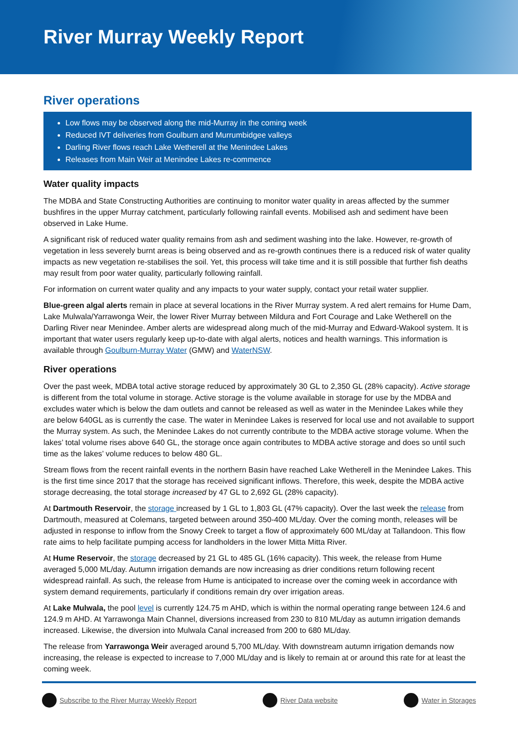River Murray Weekly Report
River operations
Low flows may be observed along the mid-Murray in the coming week
Reduced IVT deliveries from Goulburn and Murrumbidgee valleys
Darling River flows reach Lake Wetherell at the Menindee Lakes
Releases from Main Weir at Menindee Lakes re-commence
Water quality impacts
The MDBA and State Constructing Authorities are continuing to monitor water quality in areas affected by the summer bushfires in the upper Murray catchment, particularly following rainfall events. Mobilised ash and sediment have been observed in Lake Hume.
A significant risk of reduced water quality remains from ash and sediment washing into the lake. However, re-growth of vegetation in less severely burnt areas is being observed and as re-growth continues there is a reduced risk of water quality impacts as new vegetation re-stabilises the soil. Yet, this process will take time and it is still possible that further fish deaths may result from poor water quality, particularly following rainfall.
For information on current water quality and any impacts to your water supply, contact your retail water supplier.
Blue-green algal alerts remain in place at several locations in the River Murray system. A red alert remains for Hume Dam, Lake Mulwala/Yarrawonga Weir, the lower River Murray between Mildura and Fort Courage and Lake Wetherell on the Darling River near Menindee. Amber alerts are widespread along much of the mid-Murray and Edward-Wakool system. It is important that water users regularly keep up-to-date with algal alerts, notices and health warnings. This information is available through Goulburn-Murray Water (GMW) and WaterNSW.
River operations
Over the past week, MDBA total active storage reduced by approximately 30 GL to 2,350 GL (28% capacity). Active storage is different from the total volume in storage. Active storage is the volume available in storage for use by the MDBA and excludes water which is below the dam outlets and cannot be released as well as water in the Menindee Lakes while they are below 640GL as is currently the case. The water in Menindee Lakes is reserved for local use and not available to support the Murray system. As such, the Menindee Lakes do not currently contribute to the MDBA active storage volume. When the lakes’ total volume rises above 640 GL, the storage once again contributes to MDBA active storage and does so until such time as the lakes’ volume reduces to below 480 GL.
Stream flows from the recent rainfall events in the northern Basin have reached Lake Wetherell in the Menindee Lakes. This is the first time since 2017 that the storage has received significant inflows. Therefore, this week, despite the MDBA active storage decreasing, the total storage increased by 47 GL to 2,692 GL (28% capacity).
At Dartmouth Reservoir, the storage increased by 1 GL to 1,803 GL (47% capacity). Over the last week the release from Dartmouth, measured at Colemans, targeted between around 350-400 ML/day. Over the coming month, releases will be adjusted in response to inflow from the Snowy Creek to target a flow of approximately 600 ML/day at Tallandoon. This flow rate aims to help facilitate pumping access for landholders in the lower Mitta Mitta River.
At Hume Reservoir, the storage decreased by 21 GL to 485 GL (16% capacity). This week, the release from Hume averaged 5,000 ML/day. Autumn irrigation demands are now increasing as drier conditions return following recent widespread rainfall. As such, the release from Hume is anticipated to increase over the coming week in accordance with system demand requirements, particularly if conditions remain dry over irrigation areas.
At Lake Mulwala, the pool level is currently 124.75 m AHD, which is within the normal operating range between 124.6 and 124.9 m AHD. At Yarrawonga Main Channel, diversions increased from 230 to 810 ML/day as autumn irrigation demands increased. Likewise, the diversion into Mulwala Canal increased from 200 to 680 ML/day.
The release from Yarrawonga Weir averaged around 5,700 ML/day. With downstream autumn irrigation demands now increasing, the release is expected to increase to 7,000 ML/day and is likely to remain at or around this rate for at least the coming week.
Subscribe to the River Murray Weekly Report River Data website Water in Storages